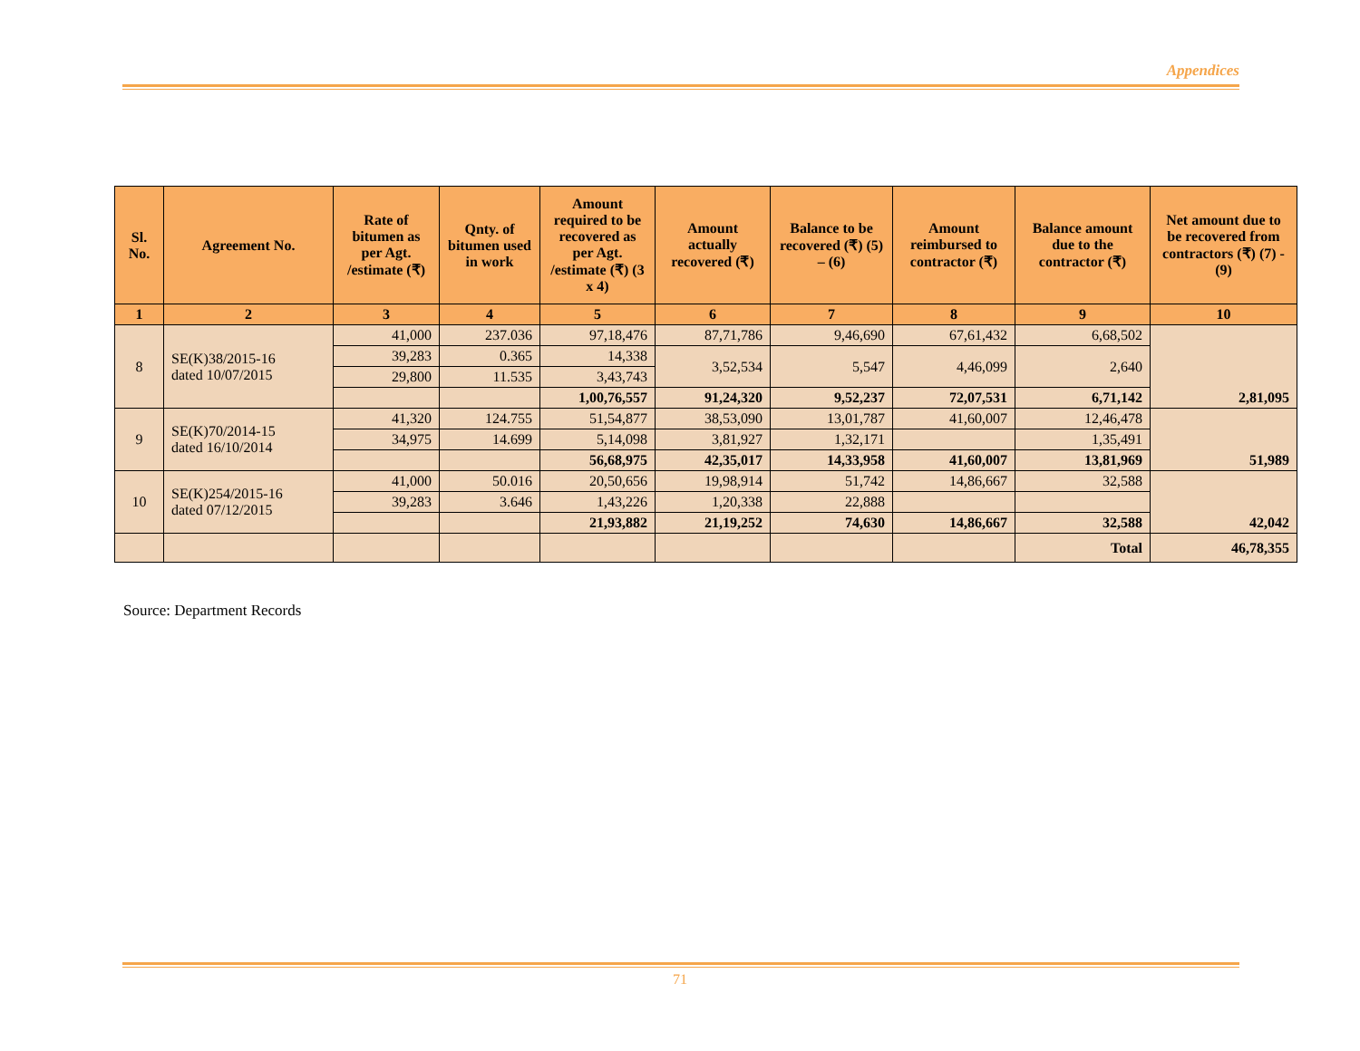Appendices
| Sl. No. | Agreement No. | Rate of bitumen as per Agt. /estimate (₹) | Qnty. of bitumen used in work | Amount required to be recovered as per Agt. /estimate (₹) (3 x 4) | Amount actually recovered (₹) | Balance to be recovered (₹) (5) – (6) | Amount reimbursed to contractor (₹) | Balance amount due to the contractor (₹) | Net amount due to be recovered from contractors (₹) (7) - (9) |
| --- | --- | --- | --- | --- | --- | --- | --- | --- | --- |
| 1 | 2 | 3 | 4 | 5 | 6 | 7 | 8 | 9 | 10 |
| 8 | SE(K)38/2015-16 dated 10/07/2015 | 41,000 | 237.036 | 97,18,476 | 87,71,786 | 9,46,690 | 67,61,432 | 6,68,502 | 2,81,095 |
| | | 39,283 | 0.365 | 14,338 | 3,52,534 | 5,547 | 4,46,099 | 2,640 | |
| | | 29,800 | 11.535 | 3,43,743 | | | | | |
| | | | | 1,00,76,557 | 91,24,320 | 9,52,237 | 72,07,531 | 6,71,142 | |
| 9 | SE(K)70/2014-15 dated 16/10/2014 | 41,320 | 124.755 | 51,54,877 | 38,53,090 | 13,01,787 | 41,60,007 | 12,46,478 | 51,989 |
| | | 34,975 | 14.699 | 5,14,098 | 3,81,927 | 1,32,171 | | 1,35,491 | |
| | | | | 56,68,975 | 42,35,017 | 14,33,958 | 41,60,007 | 13,81,969 | |
| 10 | SE(K)254/2015-16 dated 07/12/2015 | 41,000 | 50.016 | 20,50,656 | 19,98,914 | 51,742 | 14,86,667 | 32,588 | 42,042 |
| | | 39,283 | 3.646 | 1,43,226 | 1,20,338 | 22,888 | | | |
| | | | | 21,93,882 | 21,19,252 | 74,630 | 14,86,667 | 32,588 | |
| | | | | | | | | Total | 46,78,355 |
Source: Department Records
71